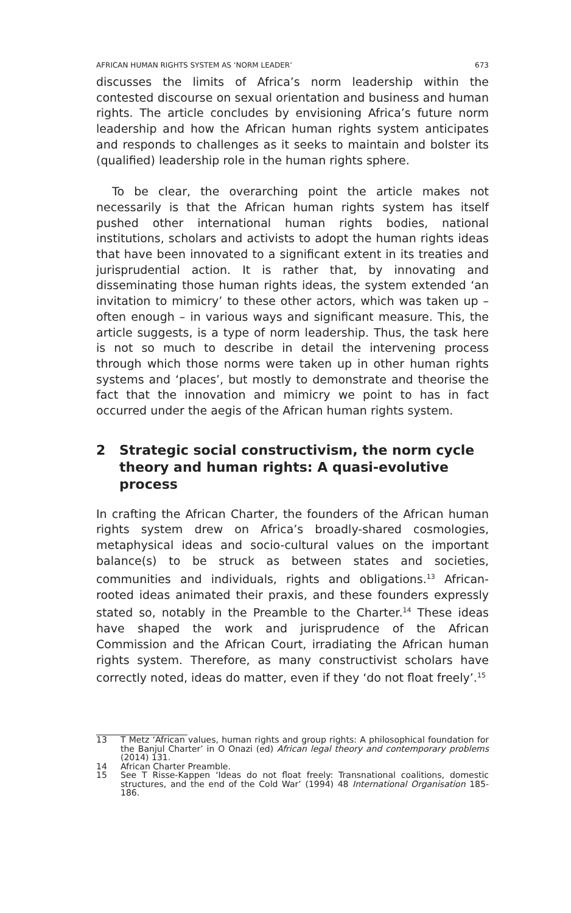AFRICAN HUMAN RIGHTS SYSTEM AS ‘NORM LEADER’ 673
discusses the limits of Africa’s norm leadership within the contested discourse on sexual orientation and business and human rights. The article concludes by envisioning Africa’s future norm leadership and how the African human rights system anticipates and responds to challenges as it seeks to maintain and bolster its (qualified) leadership role in the human rights sphere.
To be clear, the overarching point the article makes not necessarily is that the African human rights system has itself pushed other international human rights bodies, national institutions, scholars and activists to adopt the human rights ideas that have been innovated to a significant extent in its treaties and jurisprudential action. It is rather that, by innovating and disseminating those human rights ideas, the system extended ‘an invitation to mimicry’ to these other actors, which was taken up – often enough – in various ways and significant measure. This, the article suggests, is a type of norm leadership. Thus, the task here is not so much to describe in detail the intervening process through which those norms were taken up in other human rights systems and ‘places’, but mostly to demonstrate and theorise the fact that the innovation and mimicry we point to has in fact occurred under the aegis of the African human rights system.
2 Strategic social constructivism, the norm cycle theory and human rights: A quasi-evolutive process
In crafting the African Charter, the founders of the African human rights system drew on Africa’s broadly-shared cosmologies, metaphysical ideas and socio-cultural values on the important balance(s) to be struck as between states and societies, communities and individuals, rights and obligations.<sup>13</sup> African-rooted ideas animated their praxis, and these founders expressly stated so, notably in the Preamble to the Charter.<sup>14</sup> These ideas have shaped the work and jurisprudence of the African Commission and the African Court, irradiating the African human rights system. Therefore, as many constructivist scholars have correctly noted, ideas do matter, even if they ‘do not float freely’.<sup>15</sup>
13 T Metz ‘African values, human rights and group rights: A philosophical foundation for the Banjul Charter’ in O Onazi (ed) African legal theory and contemporary problems (2014) 131.
14 African Charter Preamble.
15 See T Risse-Kappen ‘Ideas do not float freely: Transnational coalitions, domestic structures, and the end of the Cold War’ (1994) 48 International Organisation 185-186.